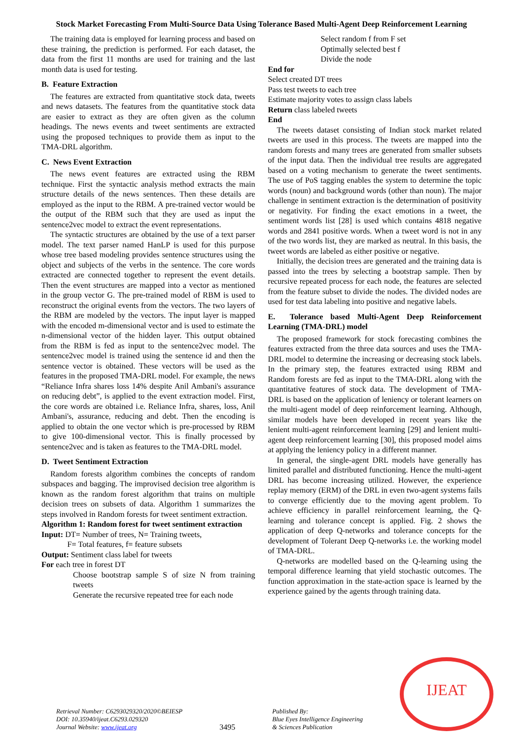Stock Market Forecasting From Multi-Source Data Using Tolerance Based Multi-Agent Deep Reinforcement Learning
The training data is employed for learning process and based on these training, the prediction is performed. For each dataset, the data from the first 11 months are used for training and the last month data is used for testing.
B. Feature Extraction
The features are extracted from quantitative stock data, tweets and news datasets. The features from the quantitative stock data are easier to extract as they are often given as the column headings. The news events and tweet sentiments are extracted using the proposed techniques to provide them as input to the TMA-DRL algorithm.
C. News Event Extraction
The news event features are extracted using the RBM technique. First the syntactic analysis method extracts the main structure details of the news sentences. Then these details are employed as the input to the RBM. A pre-trained vector would be the output of the RBM such that they are used as input the sentence2vec model to extract the event representations.
The syntactic structures are obtained by the use of a text parser model. The text parser named HanLP is used for this purpose whose tree based modeling provides sentence structures using the object and subjects of the verbs in the sentence. The core words extracted are connected together to represent the event details. Then the event structures are mapped into a vector as mentioned in the group vector G. The pre-trained model of RBM is used to reconstruct the original events from the vectors. The two layers of the RBM are modeled by the vectors. The input layer is mapped with the encoded m-dimensional vector and is used to estimate the n-dimensional vector of the hidden layer. This output obtained from the RBM is fed as input to the sentence2vec model. The sentence2vec model is trained using the sentence id and then the sentence vector is obtained. These vectors will be used as the features in the proposed TMA-DRL model. For example, the news “Reliance Infra shares loss 14% despite Anil Ambani's assurance on reducing debt”, is applied to the event extraction model. First, the core words are obtained i.e. Reliance Infra, shares, loss, Anil Ambani's, assurance, reducing and debt. Then the encoding is applied to obtain the one vector which is pre-processed by RBM to give 100-dimensional vector. This is finally processed by sentence2vec and is taken as features to the TMA-DRL model.
D. Tweet Sentiment Extraction
Random forests algorithm combines the concepts of random subspaces and bagging. The improvised decision tree algorithm is known as the random forest algorithm that trains on multiple decision trees on subsets of data. Algorithm 1 summarizes the steps involved in Random forests for tweet sentiment extraction.
Algorithm 1: Random forest for tweet sentiment extraction
Input: DT= Number of trees, N= Training tweets,
F= Total features, f= feature subsets
Output: Sentiment class label for tweets
For each tree in forest DT
Choose bootstrap sample S of size N from training tweets
Generate the recursive repeated tree for each node
Select random f from F set
Optimally selected best f
Divide the node
End for
Select created DT trees
Pass test tweets to each tree
Estimate majority votes to assign class labels
Return class labeled tweets
End
The tweets dataset consisting of Indian stock market related tweets are used in this process. The tweets are mapped into the random forests and many trees are generated from smaller subsets of the input data. Then the individual tree results are aggregated based on a voting mechanism to generate the tweet sentiments. The use of PoS tagging enables the system to determine the topic words (noun) and background words (other than noun). The major challenge in sentiment extraction is the determination of positivity or negativity. For finding the exact emotions in a tweet, the sentiment words list [28] is used which contains 4818 negative words and 2841 positive words. When a tweet word is not in any of the two words list, they are marked as neutral. In this basis, the tweet words are labeled as either positive or negative.
Initially, the decision trees are generated and the training data is passed into the trees by selecting a bootstrap sample. Then by recursive repeated process for each node, the features are selected from the feature subset to divide the nodes. The divided nodes are used for test data labeling into positive and negative labels.
E. Tolerance based Multi-Agent Deep Reinforcement Learning (TMA-DRL) model
The proposed framework for stock forecasting combines the features extracted from the three data sources and uses the TMA-DRL model to determine the increasing or decreasing stock labels. In the primary step, the features extracted using RBM and Random forests are fed as input to the TMA-DRL along with the quantitative features of stock data. The development of TMA-DRL is based on the application of leniency or tolerant learners on the multi-agent model of deep reinforcement learning. Although, similar models have been developed in recent years like the lenient multi-agent reinforcement learning [29] and lenient multi-agent deep reinforcement learning [30], this proposed model aims at applying the leniency policy in a different manner.
In general, the single-agent DRL models have generally has limited parallel and distributed functioning. Hence the multi-agent DRL has become increasing utilized. However, the experience replay memory (ERM) of the DRL in even two-agent systems fails to converge efficiently due to the moving agent problem. To achieve efficiency in parallel reinforcement learning, the Q-learning and tolerance concept is applied. Fig. 2 shows the application of deep Q-networks and tolerance concepts for the development of Tolerant Deep Q-networks i.e. the working model of TMA-DRL.
Q-networks are modelled based on the Q-learning using the temporal difference learning that yield stochastic outcomes. The function approximation in the state-action space is learned by the experience gained by the agents through training data.
Retrieval Number: C6293029320/2020©BEIESP
DOI: 10.35940/ijeat.C6293.029320
Journal Website: www.ijeat.org
3495
Published By:
Blue Eyes Intelligence Engineering
& Sciences Publication
IJEAT